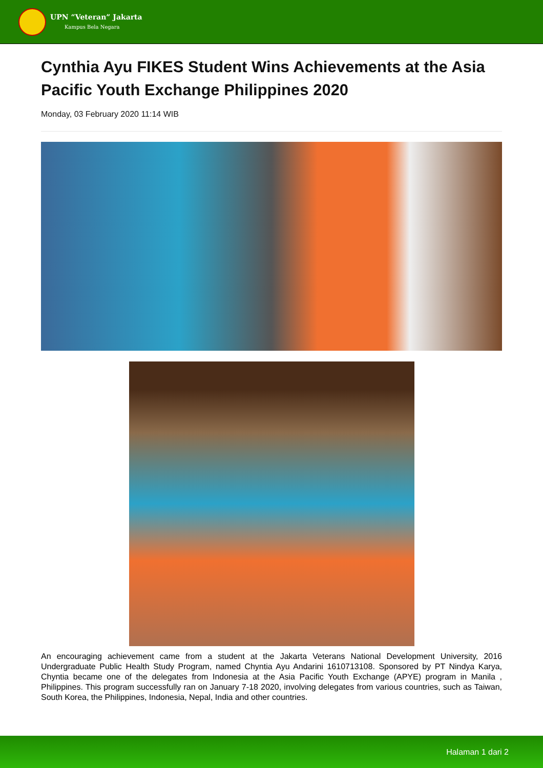UPN “Veteran” Jakarta
Kampus Bela Negara
Cynthia Ayu FIKES Student Wins Achievements at the Asia Pacific Youth Exchange Philippines 2020
Monday, 03 February 2020 11:14 WIB
An encouraging achievement came from a student at the Jakarta Veterans National Development University, 2016 Undergraduate Public Health Study Program, named Chyntia Ayu Andarini 1610713108. Sponsored by PT Nindya Karya, Chyntia became one of the delegates from Indonesia at the Asia Pacific Youth Exchange (APYE) program in Manila , Philippines. This program successfully ran on January 7-18 2020, involving delegates from various countries, such as Taiwan, South Korea, the Philippines, Indonesia, Nepal, India and other countries.
Halaman 1 dari 2